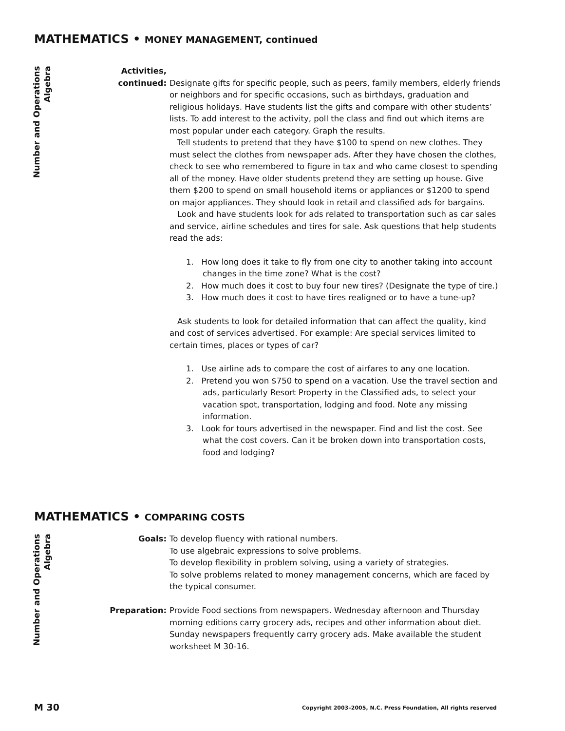MATHEMATICS • MONEY MANAGEMENT, continued
Number and Operations
Algebra
Activities,
continued:
Designate gifts for specific people, such as peers, family members, elderly friends or neighbors and for specific occasions, such as birthdays, graduation and religious holidays. Have students list the gifts and compare with other students’ lists. To add interest to the activity, poll the class and find out which items are most popular under each category. Graph the results.
Tell students to pretend that they have $100 to spend on new clothes. They must select the clothes from newspaper ads. After they have chosen the clothes, check to see who remembered to figure in tax and who came closest to spending all of the money. Have older students pretend they are setting up house. Give them $200 to spend on small household items or appliances or $1200 to spend on major appliances. They should look in retail and classified ads for bargains.
Look and have students look for ads related to transportation such as car sales and service, airline schedules and tires for sale. Ask questions that help students read the ads:
1. How long does it take to fly from one city to another taking into account changes in the time zone? What is the cost?
2. How much does it cost to buy four new tires? (Designate the type of tire.)
3. How much does it cost to have tires realigned or to have a tune-up?
Ask students to look for detailed information that can affect the quality, kind and cost of services advertised. For example: Are special services limited to certain times, places or types of car?
1. Use airline ads to compare the cost of airfares to any one location.
2. Pretend you won $750 to spend on a vacation. Use the travel section and ads, particularly Resort Property in the Classified ads, to select your vacation spot, transportation, lodging and food. Note any missing information.
3. Look for tours advertised in the newspaper. Find and list the cost. See what the cost covers. Can it be broken down into transportation costs, food and lodging?
MATHEMATICS • COMPARING COSTS
Number and Operations
Algebra
Goals: To develop fluency with rational numbers.
To use algebraic expressions to solve problems.
To develop flexibility in problem solving, using a variety of strategies.
To solve problems related to money management concerns, which are faced by the typical consumer.
Preparation: Provide Food sections from newspapers. Wednesday afternoon and Thursday morning editions carry grocery ads, recipes and other information about diet. Sunday newspapers frequently carry grocery ads. Make available the student worksheet M 30-16.
M 30 Copyright 2003–2005, N.C. Press Foundation, All rights reserved